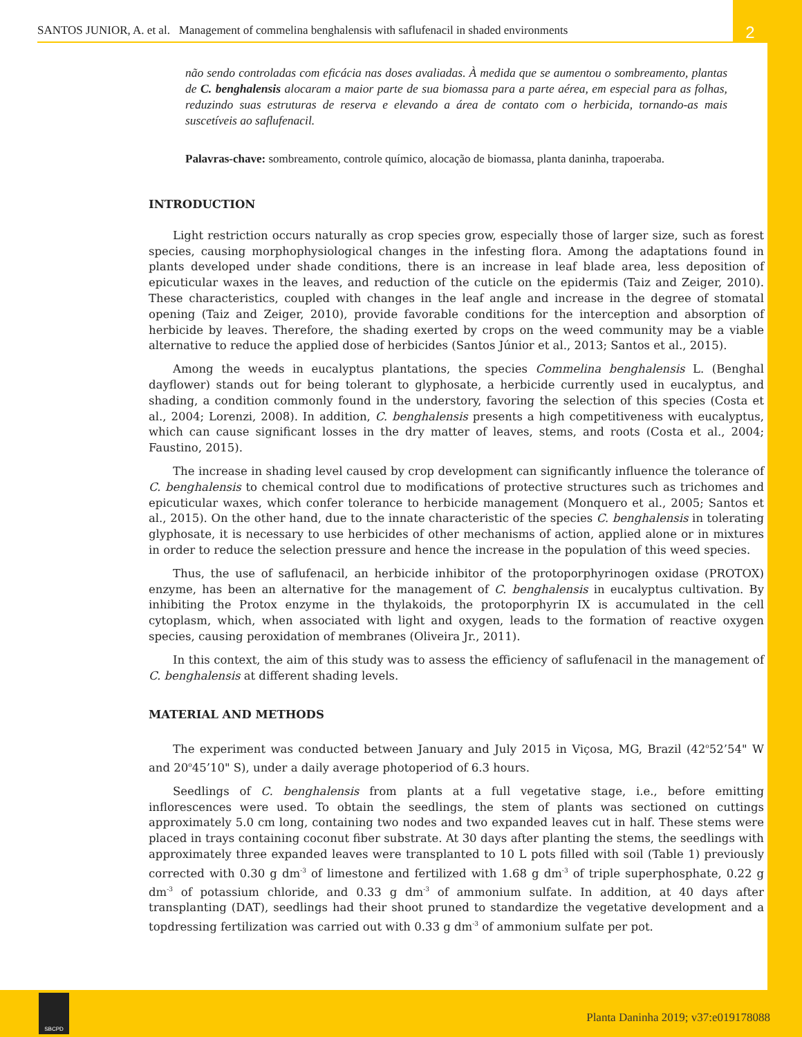SANTOS JUNIOR, A. et al. Management of commelina benghalensis with saflufenacil in shaded environments
2
não sendo controladas com eficácia nas doses avaliadas. À medida que se aumentou o sombreamento, plantas de C. benghalensis alocaram a maior parte de sua biomassa para a parte aérea, em especial para as folhas, reduzindo suas estruturas de reserva e elevando a área de contato com o herbicida, tornando-as mais suscetíveis ao saflufenacil.
Palavras-chave: sombreamento, controle químico, alocação de biomassa, planta daninha, trapoeraba.
INTRODUCTION
Light restriction occurs naturally as crop species grow, especially those of larger size, such as forest species, causing morphophysiological changes in the infesting flora. Among the adaptations found in plants developed under shade conditions, there is an increase in leaf blade area, less deposition of epicuticular waxes in the leaves, and reduction of the cuticle on the epidermis (Taiz and Zeiger, 2010). These characteristics, coupled with changes in the leaf angle and increase in the degree of stomatal opening (Taiz and Zeiger, 2010), provide favorable conditions for the interception and absorption of herbicide by leaves. Therefore, the shading exerted by crops on the weed community may be a viable alternative to reduce the applied dose of herbicides (Santos Júnior et al., 2013; Santos et al., 2015).
Among the weeds in eucalyptus plantations, the species Commelina benghalensis L. (Benghal dayflower) stands out for being tolerant to glyphosate, a herbicide currently used in eucalyptus, and shading, a condition commonly found in the understory, favoring the selection of this species (Costa et al., 2004; Lorenzi, 2008). In addition, C. benghalensis presents a high competitiveness with eucalyptus, which can cause significant losses in the dry matter of leaves, stems, and roots (Costa et al., 2004; Faustino, 2015).
The increase in shading level caused by crop development can significantly influence the tolerance of C. benghalensis to chemical control due to modifications of protective structures such as trichomes and epicuticular waxes, which confer tolerance to herbicide management (Monquero et al., 2005; Santos et al., 2015). On the other hand, due to the innate characteristic of the species C. benghalensis in tolerating glyphosate, it is necessary to use herbicides of other mechanisms of action, applied alone or in mixtures in order to reduce the selection pressure and hence the increase in the population of this weed species.
Thus, the use of saflufenacil, an herbicide inhibitor of the protoporphyrinogen oxidase (PROTOX) enzyme, has been an alternative for the management of C. benghalensis in eucalyptus cultivation. By inhibiting the Protox enzyme in the thylakoids, the protoporphyrin IX is accumulated in the cell cytoplasm, which, when associated with light and oxygen, leads to the formation of reactive oxygen species, causing peroxidation of membranes (Oliveira Jr., 2011).
In this context, the aim of this study was to assess the efficiency of saflufenacil in the management of C. benghalensis at different shading levels.
MATERIAL AND METHODS
The experiment was conducted between January and July 2015 in Viçosa, MG, Brazil (42<sup>o</sup>52’54" W and 20<sup>o</sup>45’10" S), under a daily average photoperiod of 6.3 hours.
Seedlings of C. benghalensis from plants at a full vegetative stage, i.e., before emitting inflorescences were used. To obtain the seedlings, the stem of plants was sectioned on cuttings approximately 5.0 cm long, containing two nodes and two expanded leaves cut in half. These stems were placed in trays containing coconut fiber substrate. At 30 days after planting the stems, the seedlings with approximately three expanded leaves were transplanted to 10 L pots filled with soil (Table 1) previously corrected with 0.30 g dm<sup>-3</sup> of limestone and fertilized with 1.68 g dm<sup>-3</sup> of triple superphosphate, 0.22 g dm<sup>-3</sup> of potassium chloride, and 0.33 g dm<sup>-3</sup> of ammonium sulfate. In addition, at 40 days after transplanting (DAT), seedlings had their shoot pruned to standardize the vegetative development and a topdressing fertilization was carried out with 0.33 g dm<sup>-3</sup> of ammonium sulfate per pot.
SBCPD
Planta Daninha 2019; v37:e019178088